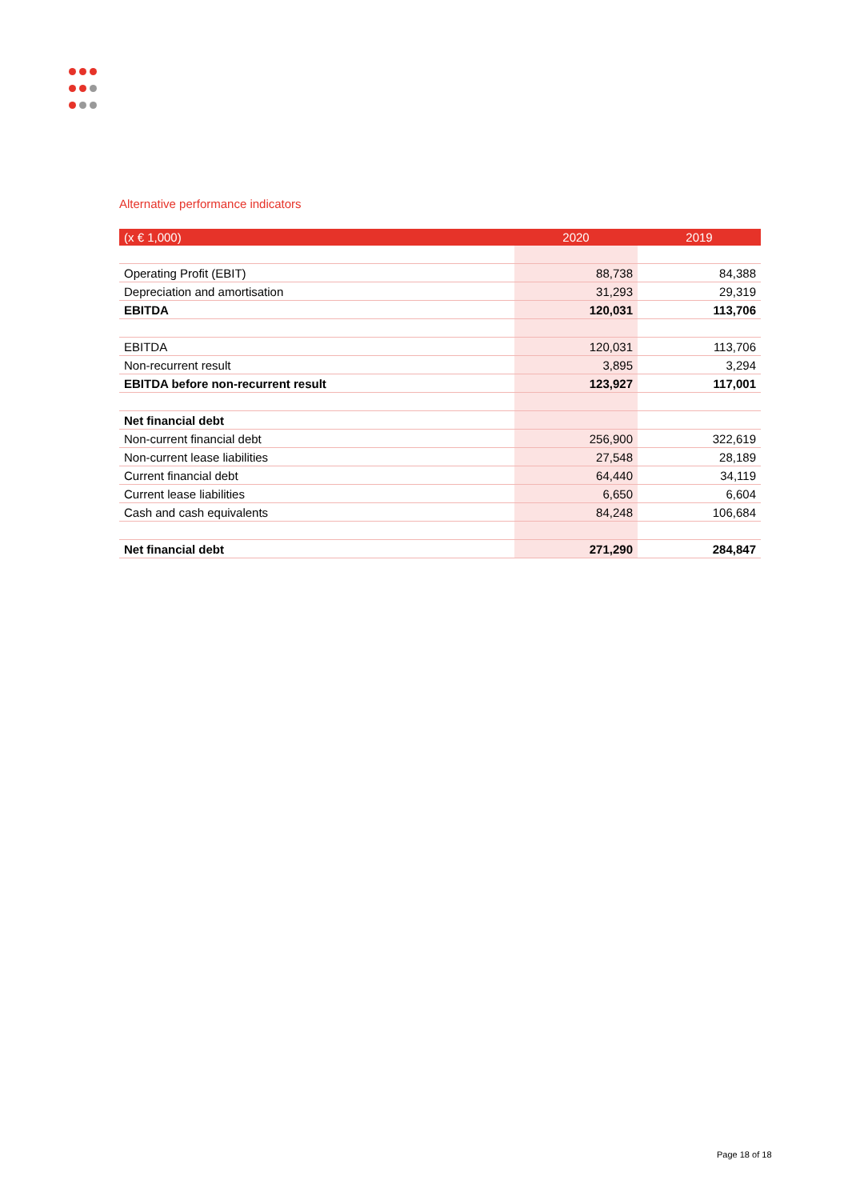Alternative performance indicators
| (x € 1,000) | 2020 | 2019 |
| --- | --- | --- |
| Operating Profit (EBIT) | 88,738 | 84,388 |
| Depreciation and amortisation | 31,293 | 29,319 |
| EBITDA | 120,031 | 113,706 |
| EBITDA | 120,031 | 113,706 |
| Non-recurrent result | 3,895 | 3,294 |
| EBITDA before non-recurrent result | 123,927 | 117,001 |
| Net financial debt | | |
| Non-current financial debt | 256,900 | 322,619 |
| Non-current lease liabilities | 27,548 | 28,189 |
| Current financial debt | 64,440 | 34,119 |
| Current lease liabilities | 6,650 | 6,604 |
| Cash and cash equivalents | 84,248 | 106,684 |
| Net financial debt | 271,290 | 284,847 |
Page 18 of 18